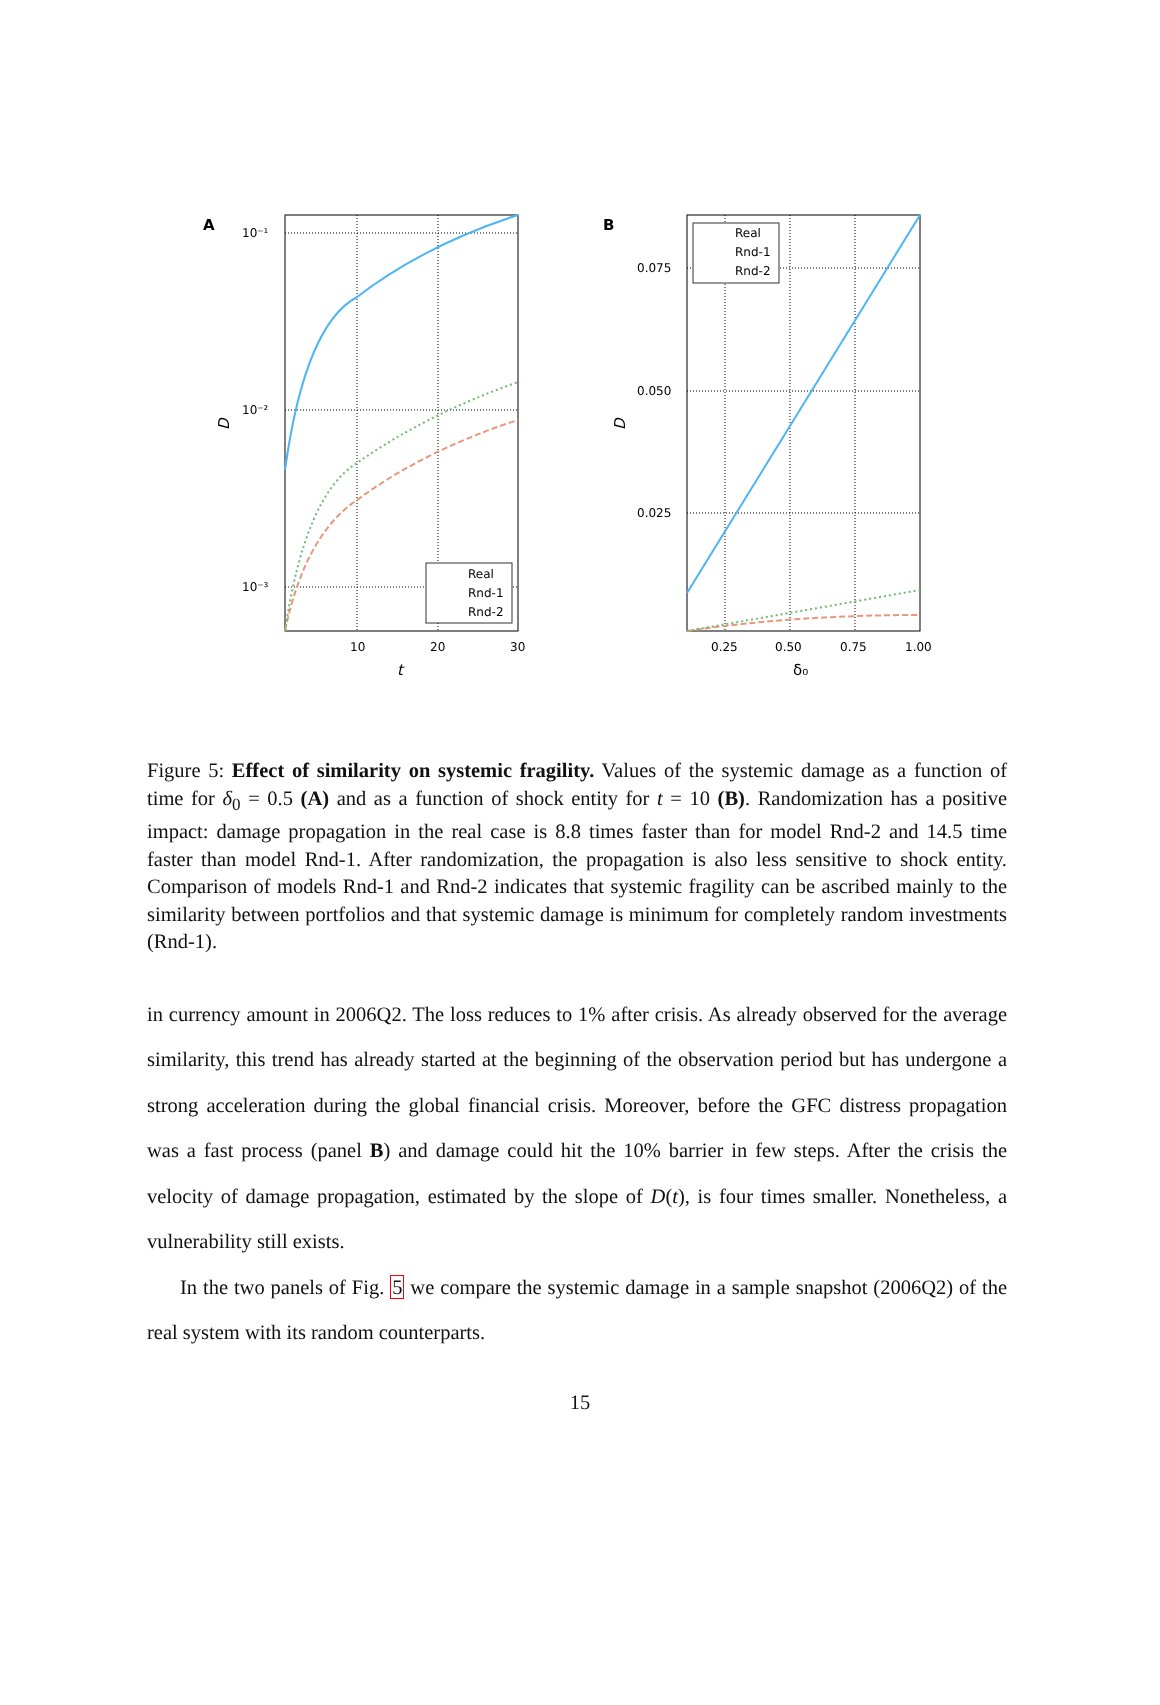A
10⁻¹
10⁻²
10⁻³
10
20
30
t
D
Real
Rnd-1
Rnd-2
B
0.075
0.050
0.025
0.25
0.50
0.75
1.00
δ₀
D
Real
Rnd-1
Rnd-2
Figure 5: Effect of similarity on systemic fragility. Values of the systemic damage as a function of time for δ<sub>0</sub> = 0.5 (A) and as a function of shock entity for t = 10 (B). Randomization has a positive impact: damage propagation in the real case is 8.8 times faster than for model Rnd-2 and 14.5 time faster than model Rnd-1. After randomization, the propagation is also less sensitive to shock entity. Comparison of models Rnd-1 and Rnd-2 indicates that systemic fragility can be ascribed mainly to the similarity between portfolios and that systemic damage is minimum for completely random investments (Rnd-1).
in currency amount in 2006Q2. The loss reduces to 1% after crisis. As already observed for the average similarity, this trend has already started at the beginning of the observation period but has undergone a strong acceleration during the global financial crisis. Moreover, before the GFC distress propagation was a fast process (panel B) and damage could hit the 10% barrier in few steps. After the crisis the velocity of damage propagation, estimated by the slope of D(t), is four times smaller. Nonetheless, a vulnerability still exists.
In the two panels of Fig. 5 we compare the systemic damage in a sample snapshot (2006Q2) of the real system with its random counterparts.
15